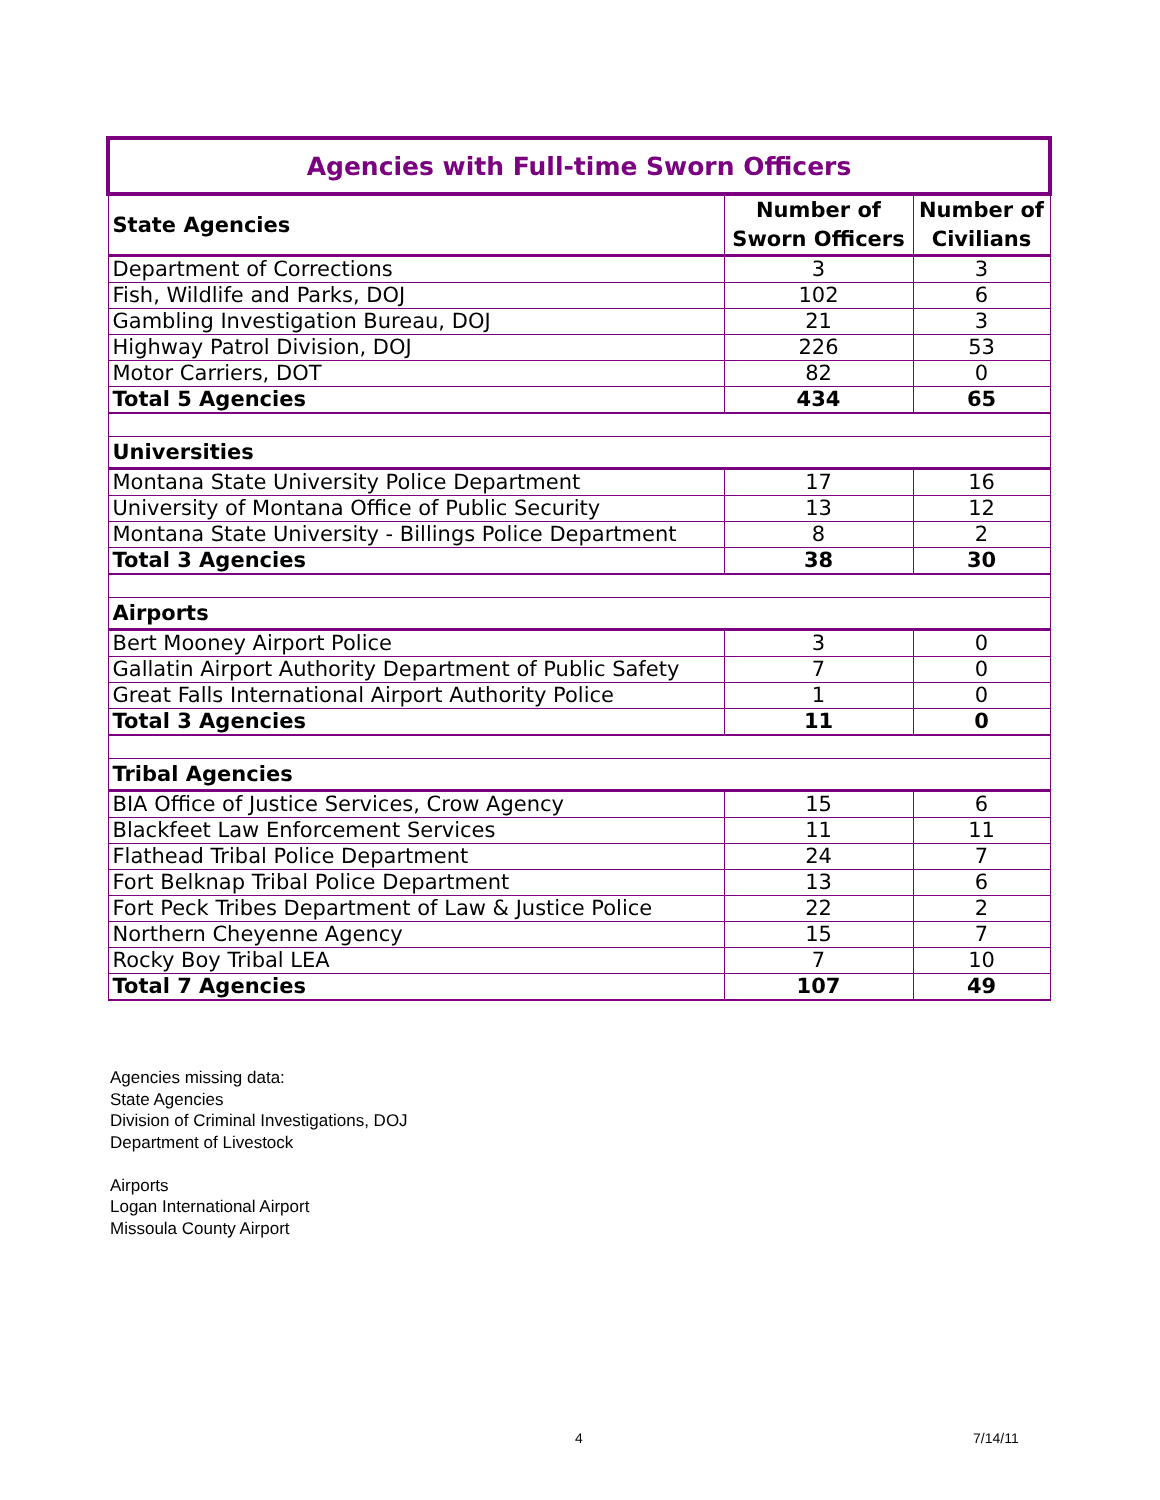| Agencies with Full-time Sworn Officers | | |
| State Agencies | Number of Sworn Officers | Number of Civilians |
| Department of Corrections | 3 | 3 |
| Fish, Wildlife and Parks, DOJ | 102 | 6 |
| Gambling Investigation Bureau, DOJ | 21 | 3 |
| Highway Patrol Division, DOJ | 226 | 53 |
| Motor Carriers, DOT | 82 | 0 |
| Total 5 Agencies | 434 | 65 |
| Universities | | |
| Montana State University Police Department | 17 | 16 |
| University of Montana Office of Public Security | 13 | 12 |
| Montana State University - Billings Police Department | 8 | 2 |
| Total 3 Agencies | 38 | 30 |
| Airports | | |
| Bert Mooney Airport Police | 3 | 0 |
| Gallatin Airport Authority Department of Public Safety | 7 | 0 |
| Great Falls International Airport Authority Police | 1 | 0 |
| Total 3 Agencies | 11 | 0 |
| Tribal Agencies | | |
| BIA Office of Justice Services, Crow Agency | 15 | 6 |
| Blackfeet Law Enforcement Services | 11 | 11 |
| Flathead Tribal Police Department | 24 | 7 |
| Fort Belknap Tribal Police Department | 13 | 6 |
| Fort Peck Tribes Department of Law & Justice Police | 22 | 2 |
| Northern Cheyenne Agency | 15 | 7 |
| Rocky Boy Tribal LEA | 7 | 10 |
| Total 7 Agencies | 107 | 49 |
Agencies missing data:
State Agencies
Division of Criminal Investigations, DOJ
Department of Livestock
Airports
Logan International Airport
Missoula County Airport
4 7/14/11